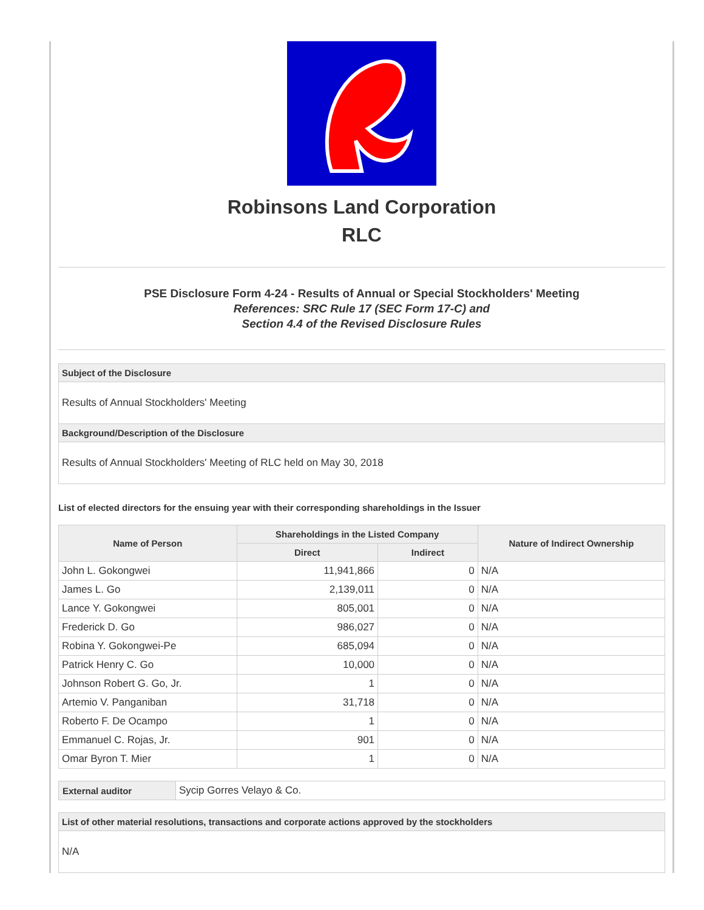Robinsons Land Corporation
RLC
PSE Disclosure Form 4-24 - Results of Annual or Special Stockholders' Meeting
References: SRC Rule 17 (SEC Form 17-C) and
Section 4.4 of the Revised Disclosure Rules
Subject of the Disclosure
Results of Annual Stockholders' Meeting
Background/Description of the Disclosure
Results of Annual Stockholders' Meeting of RLC held on May 30, 2018
List of elected directors for the ensuing year with their corresponding shareholdings in the Issuer
| Name of Person | Shareholdings in the Listed Company | | Nature of Indirect Ownership |
| --- | --- | --- | --- |
| | Direct | Indirect | |
| John L. Gokongwei | 11,941,866 | 0 | N/A |
| James L. Go | 2,139,011 | 0 | N/A |
| Lance Y. Gokongwei | 805,001 | 0 | N/A |
| Frederick D. Go | 986,027 | 0 | N/A |
| Robina Y. Gokongwei-Pe | 685,094 | 0 | N/A |
| Patrick Henry C. Go | 10,000 | 0 | N/A |
| Johnson Robert G. Go, Jr. | 1 | 0 | N/A |
| Artemio V. Panganiban | 31,718 | 0 | N/A |
| Roberto F. De Ocampo | 1 | 0 | N/A |
| Emmanuel C. Rojas, Jr. | 901 | 0 | N/A |
| Omar Byron T. Mier | 1 | 0 | N/A |
| External auditor | Sycip Gorres Velayo & Co. |
List of other material resolutions, transactions and corporate actions approved by the stockholders
N/A